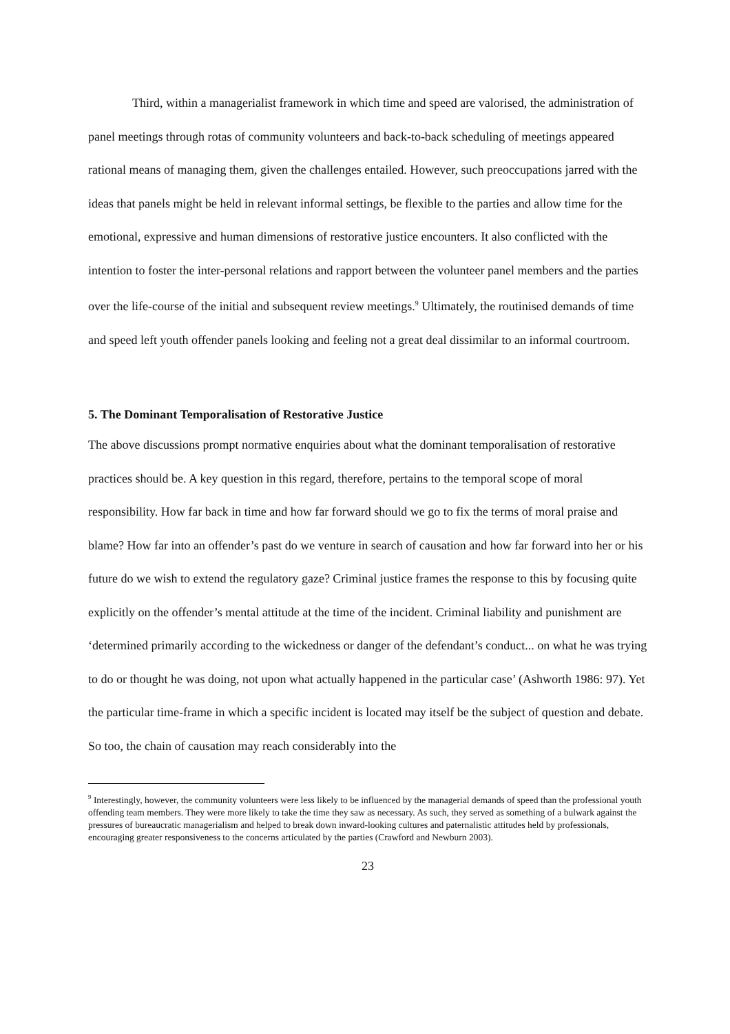Third, within a managerialist framework in which time and speed are valorised, the administration of panel meetings through rotas of community volunteers and back-to-back scheduling of meetings appeared rational means of managing them, given the challenges entailed. However, such preoccupations jarred with the ideas that panels might be held in relevant informal settings, be flexible to the parties and allow time for the emotional, expressive and human dimensions of restorative justice encounters. It also conflicted with the intention to foster the inter-personal relations and rapport between the volunteer panel members and the parties over the life-course of the initial and subsequent review meetings.<sup>9</sup> Ultimately, the routinised demands of time and speed left youth offender panels looking and feeling not a great deal dissimilar to an informal courtroom.
5. The Dominant Temporalisation of Restorative Justice
The above discussions prompt normative enquiries about what the dominant temporalisation of restorative practices should be. A key question in this regard, therefore, pertains to the temporal scope of moral responsibility. How far back in time and how far forward should we go to fix the terms of moral praise and blame? How far into an offender’s past do we venture in search of causation and how far forward into her or his future do we wish to extend the regulatory gaze? Criminal justice frames the response to this by focusing quite explicitly on the offender’s mental attitude at the time of the incident. Criminal liability and punishment are ‘determined primarily according to the wickedness or danger of the defendant’s conduct... on what he was trying to do or thought he was doing, not upon what actually happened in the particular case’ (Ashworth 1986: 97). Yet the particular time-frame in which a specific incident is located may itself be the subject of question and debate. So too, the chain of causation may reach considerably into the
<sup>9</sup> Interestingly, however, the community volunteers were less likely to be influenced by the managerial demands of speed than the professional youth offending team members. They were more likely to take the time they saw as necessary. As such, they served as something of a bulwark against the pressures of bureaucratic managerialism and helped to break down inward-looking cultures and paternalistic attitudes held by professionals, encouraging greater responsiveness to the concerns articulated by the parties (Crawford and Newburn 2003).
23